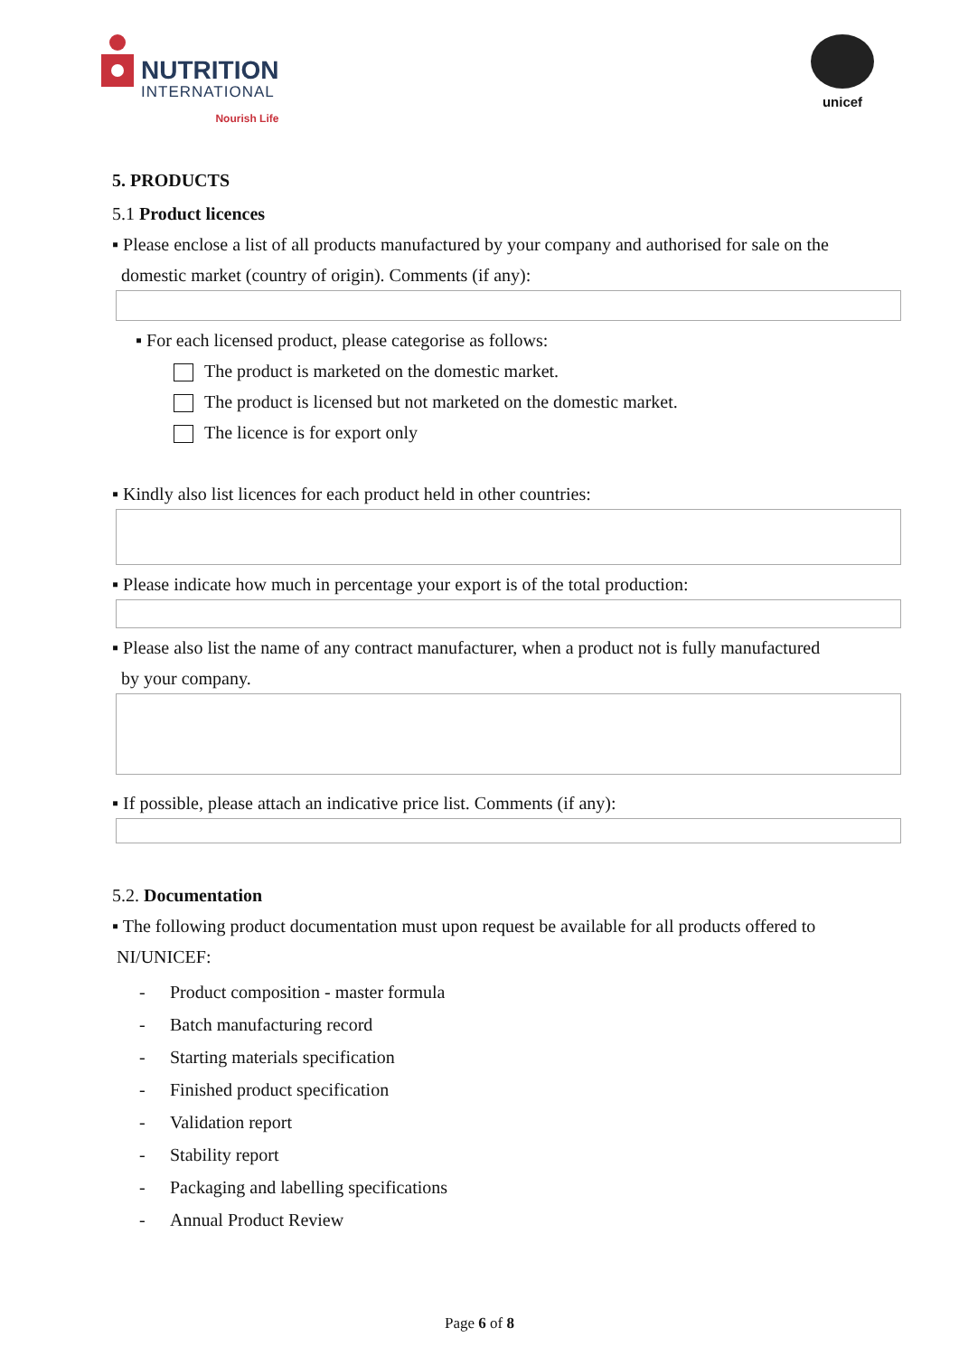NUTRITION
INTERNATIONAL
Nourish Life
unicef
5. PRODUCTS
5.1 Product licences
▪ Please enclose a list of all products manufactured by your company and authorised for sale on the
domestic market (country of origin). Comments (if any):
▪ For each licensed product, please categorise as follows:
The product is marketed on the domestic market.
The product is licensed but not marketed on the domestic market.
The licence is for export only
▪ Kindly also list licences for each product held in other countries:
▪ Please indicate how much in percentage your export is of the total production:
▪ Please also list the name of any contract manufacturer, when a product not is fully manufactured
by your company.
▪ If possible, please attach an indicative price list. Comments (if any):
5.2. Documentation
▪ The following product documentation must upon request be available for all products offered to
NI/UNICEF:
- Product composition - master formula
- Batch manufacturing record
- Starting materials specification
- Finished product specification
- Validation report
- Stability report
- Packaging and labelling specifications
- Annual Product Review
Page 6 of 8